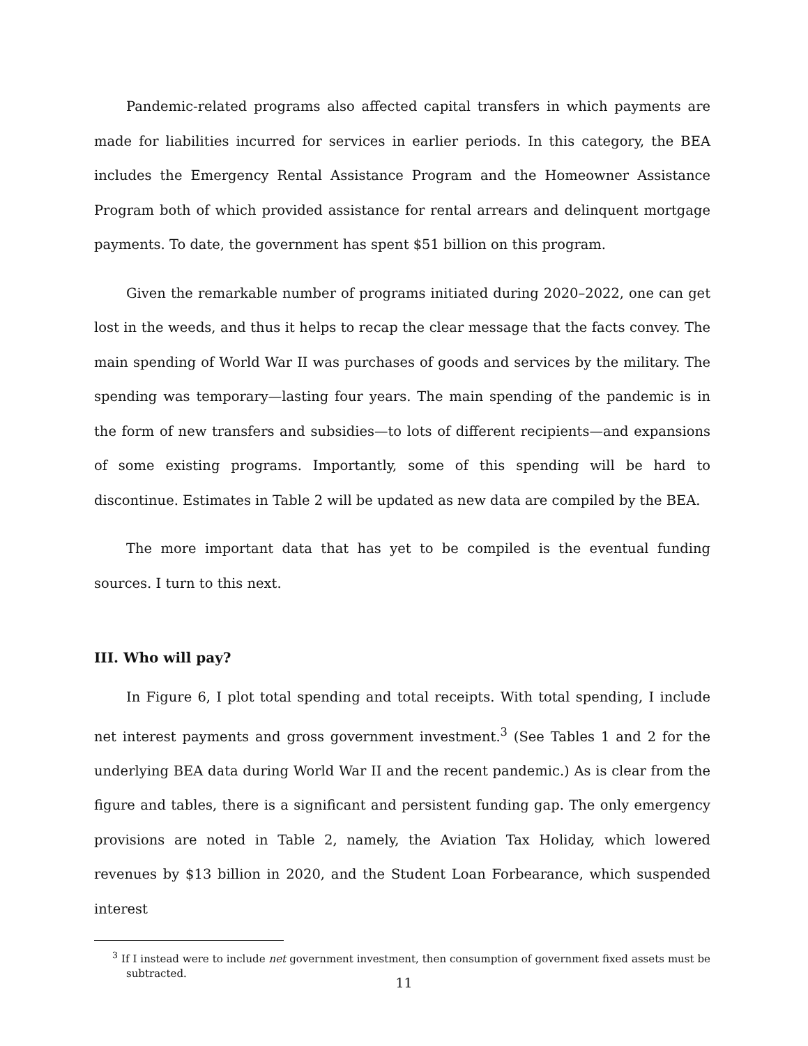Pandemic-related programs also affected capital transfers in which payments are made for liabilities incurred for services in earlier periods. In this category, the BEA includes the Emergency Rental Assistance Program and the Homeowner Assistance Program both of which provided assistance for rental arrears and delinquent mortgage payments. To date, the government has spent $51 billion on this program.
Given the remarkable number of programs initiated during 2020–2022, one can get lost in the weeds, and thus it helps to recap the clear message that the facts convey. The main spending of World War II was purchases of goods and services by the military. The spending was temporary—lasting four years. The main spending of the pandemic is in the form of new transfers and subsidies—to lots of different recipients—and expansions of some existing programs. Importantly, some of this spending will be hard to discontinue. Estimates in Table 2 will be updated as new data are compiled by the BEA.
The more important data that has yet to be compiled is the eventual funding sources. I turn to this next.
III. Who will pay?
In Figure 6, I plot total spending and total receipts. With total spending, I include net interest payments and gross government investment.<sup>3</sup> (See Tables 1 and 2 for the underlying BEA data during World War II and the recent pandemic.) As is clear from the figure and tables, there is a significant and persistent funding gap. The only emergency provisions are noted in Table 2, namely, the Aviation Tax Holiday, which lowered revenues by $13 billion in 2020, and the Student Loan Forbearance, which suspended interest
<sup>3</sup> If I instead were to include net government investment, then consumption of government fixed assets must be subtracted.
11